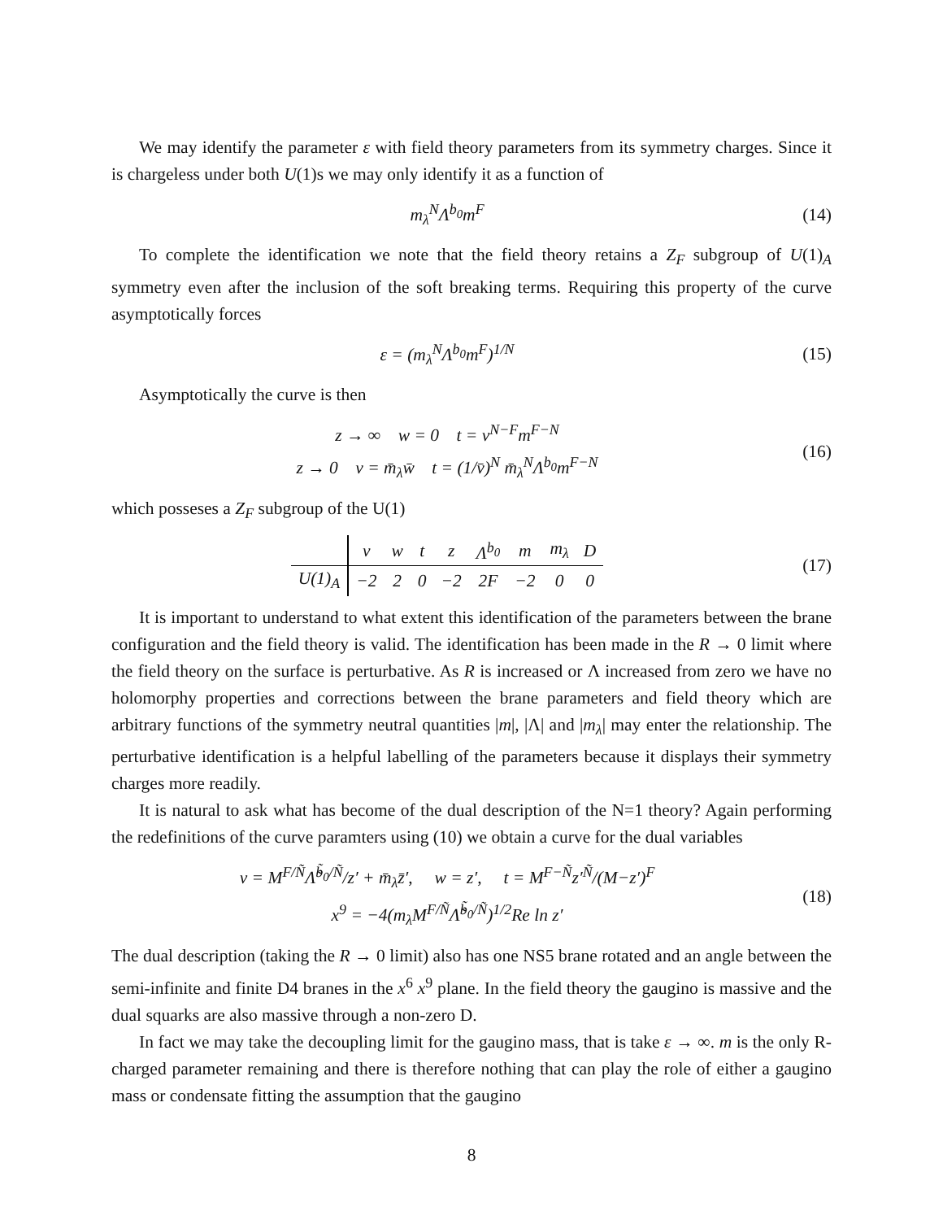We may identify the parameter ε with field theory parameters from its symmetry charges. Since it is chargeless under both U(1)s we may only identify it as a function of
m<sub>λ</sub><sup>N</sup>Λ<sup>b<sub>0</sub></sup>m<sup>F</sup> (14)
To complete the identification we note that the field theory retains a Z<sub>F</sub> subgroup of U(1)<sub>A</sub> symmetry even after the inclusion of the soft breaking terms. Requiring this property of the curve asymptotically forces
ε = (m<sub>λ</sub><sup>N</sup>Λ<sup>b<sub>0</sub></sup>m<sup>F</sup>)<sup>1/N</sup> (15)
Asymptotically the curve is then
z → ∞ w = 0 t = v<sup>N−F</sup>m<sup>F−N</sup>
z → 0 v = m̄<sub>λ</sub>w̄ t = (1/v̄)<sup>N</sup> m̄<sub>λ</sub><sup>N</sup>Λ<sup>b<sub>0</sub></sup>m<sup>F−N</sup>
(16)
which posseses a Z<sub>F</sub> subgroup of the U(1)
| | v | w | t | z | Λ<sup>b<sub>0</sub></sup> | m | m<sub>λ</sub> | D |
| --- | --- | --- | --- | --- | --- | --- | --- | --- |
| U(1)<sub>A</sub> | −2 | 2 | 0 | −2 | 2F | −2 | 0 | 0 |
(17)
It is important to understand to what extent this identification of the parameters between the brane configuration and the field theory is valid. The identification has been made in the R → 0 limit where the field theory on the surface is perturbative. As R is increased or Λ increased from zero we have no holomorphy properties and corrections between the brane parameters and field theory which are arbitrary functions of the symmetry neutral quantities |m|, |Λ| and |m<sub>λ</sub>| may enter the relationship. The perturbative identification is a helpful labelling of the parameters because it displays their symmetry charges more readily.
It is natural to ask what has become of the dual description of the N=1 theory? Again performing the redefinitions of the curve paramters using (10) we obtain a curve for the dual variables
v = M<sup>F/Ñ</sup>Λ̃<sup>b̃<sub>0</sub>/Ñ</sup>/z′ + m̄<sub>λ</sub>z̄′, w = z′, t = M<sup>F−Ñ</sup>z′<sup>Ñ</sup>/(M−z′)<sup>F</sup>
x<sup>9</sup> = −4(m<sub>λ</sub>M<sup>F/Ñ</sup>Λ̃<sup>b̃<sub>0</sub>/Ñ</sup>)<sup>1/2</sup>Re ln z′
(18)
The dual description (taking the R → 0 limit) also has one NS5 brane rotated and an angle between the semi-infinite and finite D4 branes in the x<sup>6</sup> x<sup>9</sup> plane. In the field theory the gaugino is massive and the dual squarks are also massive through a non-zero D.
In fact we may take the decoupling limit for the gaugino mass, that is take ε → ∞. m is the only R-charged parameter remaining and there is therefore nothing that can play the role of either a gaugino mass or condensate fitting the assumption that the gaugino
8